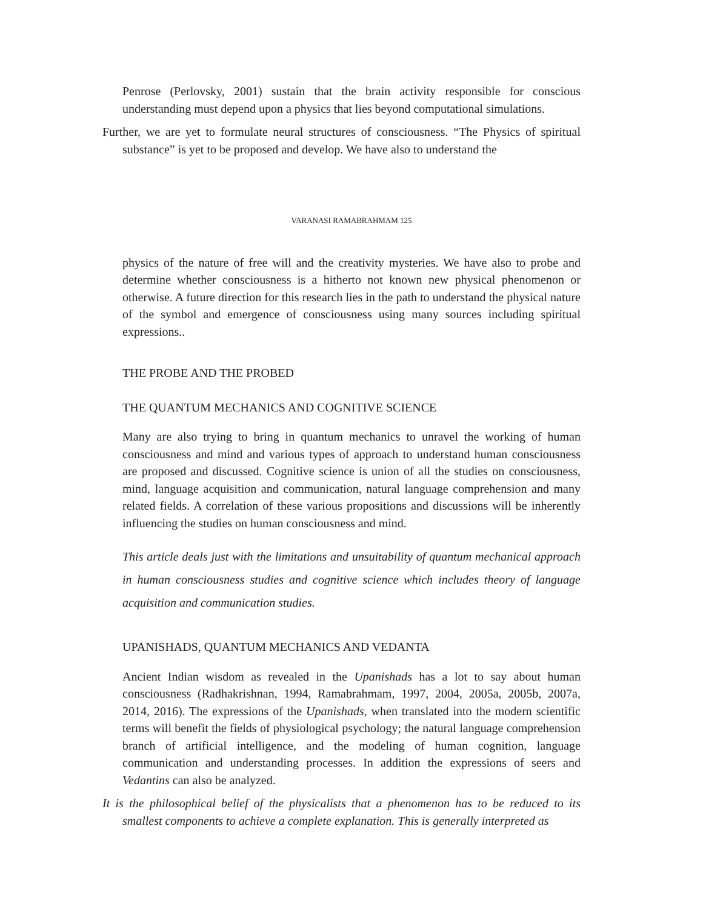Penrose (Perlovsky, 2001) sustain that the brain activity responsible for conscious understanding must depend upon a physics that lies beyond computational simulations.
Further, we are yet to formulate neural structures of consciousness. “The Physics of spiritual substance” is yet to be proposed and develop. We have also to understand the
VARANASI RAMABRAHMAM 125
physics of the nature of free will and the creativity mysteries. We have also to probe and determine whether consciousness is a hitherto not known new physical phenomenon or otherwise. A future direction for this research lies in the path to understand the physical nature of the symbol and emergence of consciousness using many sources including spiritual expressions..
THE PROBE AND THE PROBED
THE QUANTUM MECHANICS AND COGNITIVE SCIENCE
Many are also trying to bring in quantum mechanics to unravel the working of human consciousness and mind and various types of approach to understand human consciousness are proposed and discussed. Cognitive science is union of all the studies on consciousness, mind, language acquisition and communication, natural language comprehension and many related fields. A correlation of these various propositions and discussions will be inherently influencing the studies on human consciousness and mind.
This article deals just with the limitations and unsuitability of quantum mechanical approach in human consciousness studies and cognitive science which includes theory of language acquisition and communication studies.
UPANISHADS, QUANTUM MECHANICS AND VEDANTA
Ancient Indian wisdom as revealed in the Upanishads has a lot to say about human consciousness (Radhakrishnan, 1994, Ramabrahmam, 1997, 2004, 2005a, 2005b, 2007a, 2014, 2016). The expressions of the Upanishads, when translated into the modern scientific terms will benefit the fields of physiological psychology; the natural language comprehension branch of artificial intelligence, and the modeling of human cognition, language communication and understanding processes. In addition the expressions of seers and Vedantins can also be analyzed.
It is the philosophical belief of the physicalists that a phenomenon has to be reduced to its smallest components to achieve a complete explanation. This is generally interpreted as